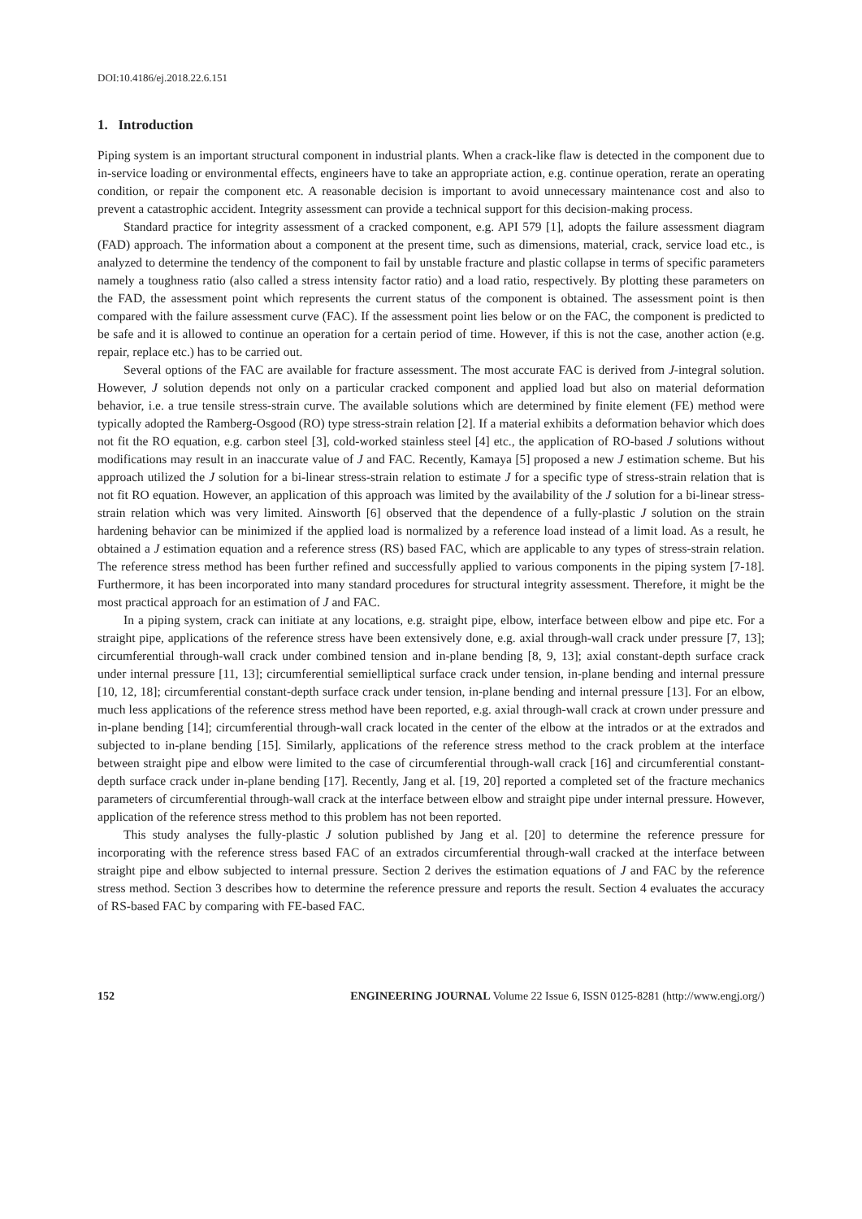DOI:10.4186/ej.2018.22.6.151
1. Introduction
Piping system is an important structural component in industrial plants. When a crack-like flaw is detected in the component due to in-service loading or environmental effects, engineers have to take an appropriate action, e.g. continue operation, rerate an operating condition, or repair the component etc. A reasonable decision is important to avoid unnecessary maintenance cost and also to prevent a catastrophic accident. Integrity assessment can provide a technical support for this decision-making process.
Standard practice for integrity assessment of a cracked component, e.g. API 579 [1], adopts the failure assessment diagram (FAD) approach. The information about a component at the present time, such as dimensions, material, crack, service load etc., is analyzed to determine the tendency of the component to fail by unstable fracture and plastic collapse in terms of specific parameters namely a toughness ratio (also called a stress intensity factor ratio) and a load ratio, respectively. By plotting these parameters on the FAD, the assessment point which represents the current status of the component is obtained. The assessment point is then compared with the failure assessment curve (FAC). If the assessment point lies below or on the FAC, the component is predicted to be safe and it is allowed to continue an operation for a certain period of time. However, if this is not the case, another action (e.g. repair, replace etc.) has to be carried out.
Several options of the FAC are available for fracture assessment. The most accurate FAC is derived from J-integral solution. However, J solution depends not only on a particular cracked component and applied load but also on material deformation behavior, i.e. a true tensile stress-strain curve. The available solutions which are determined by finite element (FE) method were typically adopted the Ramberg-Osgood (RO) type stress-strain relation [2]. If a material exhibits a deformation behavior which does not fit the RO equation, e.g. carbon steel [3], cold-worked stainless steel [4] etc., the application of RO-based J solutions without modifications may result in an inaccurate value of J and FAC. Recently, Kamaya [5] proposed a new J estimation scheme. But his approach utilized the J solution for a bi-linear stress-strain relation to estimate J for a specific type of stress-strain relation that is not fit RO equation. However, an application of this approach was limited by the availability of the J solution for a bi-linear stress-strain relation which was very limited. Ainsworth [6] observed that the dependence of a fully-plastic J solution on the strain hardening behavior can be minimized if the applied load is normalized by a reference load instead of a limit load. As a result, he obtained a J estimation equation and a reference stress (RS) based FAC, which are applicable to any types of stress-strain relation. The reference stress method has been further refined and successfully applied to various components in the piping system [7-18]. Furthermore, it has been incorporated into many standard procedures for structural integrity assessment. Therefore, it might be the most practical approach for an estimation of J and FAC.
In a piping system, crack can initiate at any locations, e.g. straight pipe, elbow, interface between elbow and pipe etc. For a straight pipe, applications of the reference stress have been extensively done, e.g. axial through-wall crack under pressure [7, 13]; circumferential through-wall crack under combined tension and in-plane bending [8, 9, 13]; axial constant-depth surface crack under internal pressure [11, 13]; circumferential semielliptical surface crack under tension, in-plane bending and internal pressure [10, 12, 18]; circumferential constant-depth surface crack under tension, in-plane bending and internal pressure [13]. For an elbow, much less applications of the reference stress method have been reported, e.g. axial through-wall crack at crown under pressure and in-plane bending [14]; circumferential through-wall crack located in the center of the elbow at the intrados or at the extrados and subjected to in-plane bending [15]. Similarly, applications of the reference stress method to the crack problem at the interface between straight pipe and elbow were limited to the case of circumferential through-wall crack [16] and circumferential constant-depth surface crack under in-plane bending [17]. Recently, Jang et al. [19, 20] reported a completed set of the fracture mechanics parameters of circumferential through-wall crack at the interface between elbow and straight pipe under internal pressure. However, application of the reference stress method to this problem has not been reported.
This study analyses the fully-plastic J solution published by Jang et al. [20] to determine the reference pressure for incorporating with the reference stress based FAC of an extrados circumferential through-wall cracked at the interface between straight pipe and elbow subjected to internal pressure. Section 2 derives the estimation equations of J and FAC by the reference stress method. Section 3 describes how to determine the reference pressure and reports the result. Section 4 evaluates the accuracy of RS-based FAC by comparing with FE-based FAC.
152 ENGINEERING JOURNAL Volume 22 Issue 6, ISSN 0125-8281 (http://www.engj.org/)